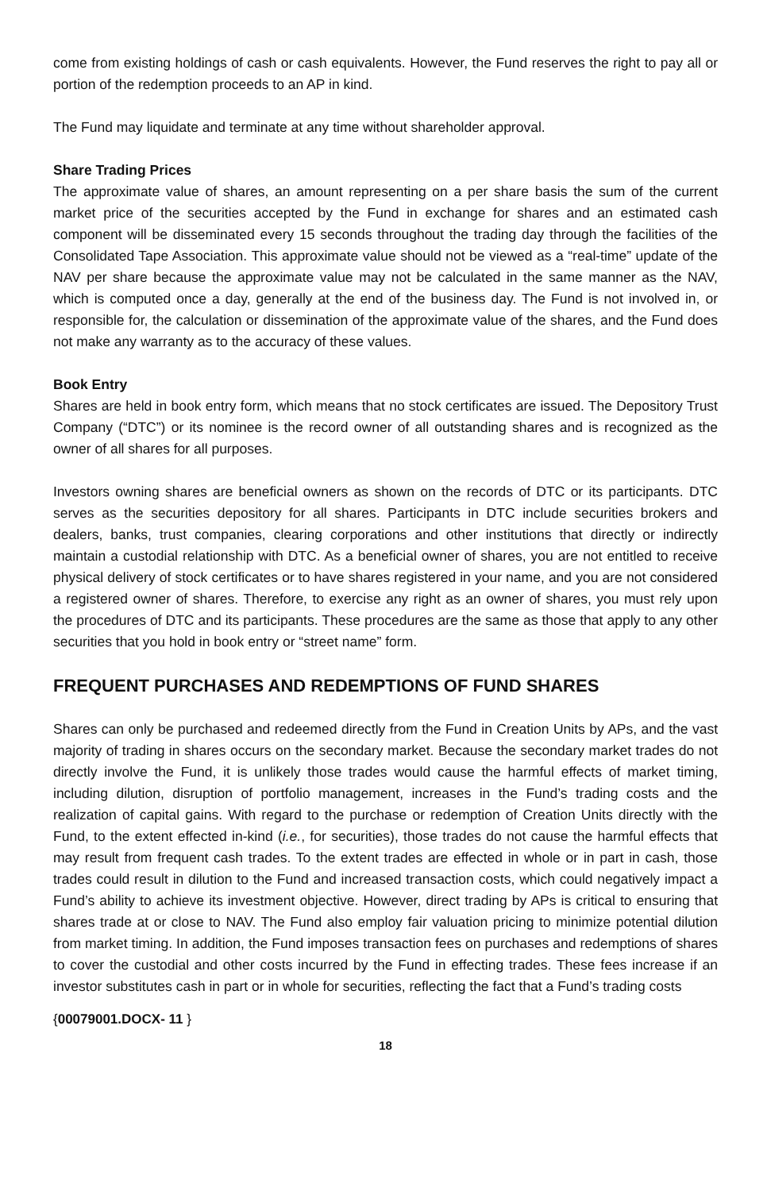come from existing holdings of cash or cash equivalents. However, the Fund reserves the right to pay all or portion of the redemption proceeds to an AP in kind.
The Fund may liquidate and terminate at any time without shareholder approval.
Share Trading Prices
The approximate value of shares, an amount representing on a per share basis the sum of the current market price of the securities accepted by the Fund in exchange for shares and an estimated cash component will be disseminated every 15 seconds throughout the trading day through the facilities of the Consolidated Tape Association. This approximate value should not be viewed as a “real-time” update of the NAV per share because the approximate value may not be calculated in the same manner as the NAV, which is computed once a day, generally at the end of the business day. The Fund is not involved in, or responsible for, the calculation or dissemination of the approximate value of the shares, and the Fund does not make any warranty as to the accuracy of these values.
Book Entry
Shares are held in book entry form, which means that no stock certificates are issued. The Depository Trust Company (“DTC”) or its nominee is the record owner of all outstanding shares and is recognized as the owner of all shares for all purposes.
Investors owning shares are beneficial owners as shown on the records of DTC or its participants. DTC serves as the securities depository for all shares. Participants in DTC include securities brokers and dealers, banks, trust companies, clearing corporations and other institutions that directly or indirectly maintain a custodial relationship with DTC. As a beneficial owner of shares, you are not entitled to receive physical delivery of stock certificates or to have shares registered in your name, and you are not considered a registered owner of shares. Therefore, to exercise any right as an owner of shares, you must rely upon the procedures of DTC and its participants. These procedures are the same as those that apply to any other securities that you hold in book entry or “street name” form.
FREQUENT PURCHASES AND REDEMPTIONS OF FUND SHARES
Shares can only be purchased and redeemed directly from the Fund in Creation Units by APs, and the vast majority of trading in shares occurs on the secondary market. Because the secondary market trades do not directly involve the Fund, it is unlikely those trades would cause the harmful effects of market timing, including dilution, disruption of portfolio management, increases in the Fund’s trading costs and the realization of capital gains. With regard to the purchase or redemption of Creation Units directly with the Fund, to the extent effected in-kind (i.e., for securities), those trades do not cause the harmful effects that may result from frequent cash trades. To the extent trades are effected in whole or in part in cash, those trades could result in dilution to the Fund and increased transaction costs, which could negatively impact a Fund’s ability to achieve its investment objective. However, direct trading by APs is critical to ensuring that shares trade at or close to NAV. The Fund also employ fair valuation pricing to minimize potential dilution from market timing. In addition, the Fund imposes transaction fees on purchases and redemptions of shares to cover the custodial and other costs incurred by the Fund in effecting trades. These fees increase if an investor substitutes cash in part or in whole for securities, reflecting the fact that a Fund’s trading costs
{00079001.DOCX- 11 }
18